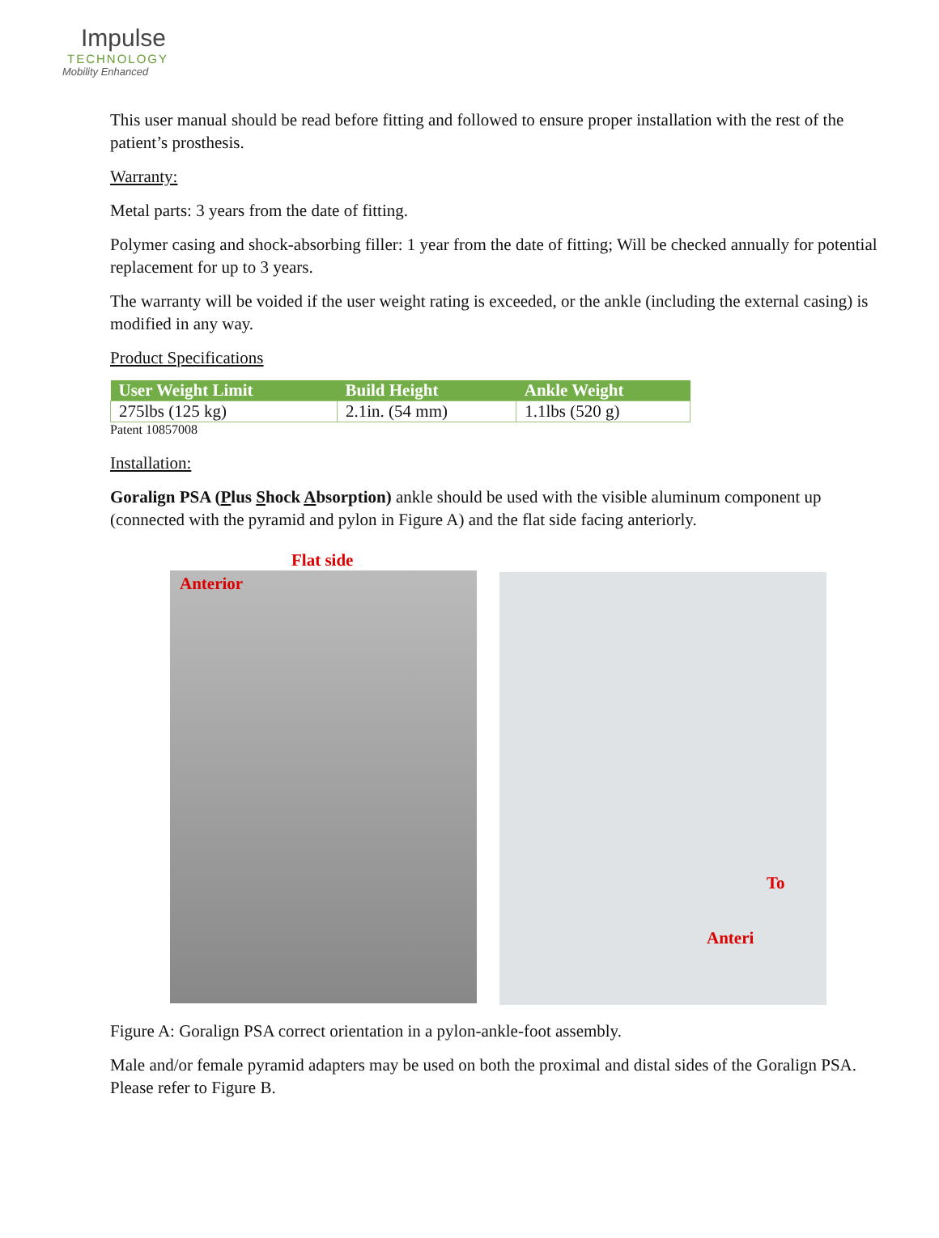Impulse
TECHNOLOGY
Mobility Enhanced
This user manual should be read before fitting and followed to ensure proper installation with the rest of the patient’s prosthesis.
Warranty:
Metal parts: 3 years from the date of fitting.
Polymer casing and shock-absorbing filler: 1 year from the date of fitting; Will be checked annually for potential replacement for up to 3 years.
The warranty will be voided if the user weight rating is exceeded, or the ankle (including the external casing) is modified in any way.
Product Specifications
| User Weight Limit | Build Height | Ankle Weight |
| --- | --- | --- |
| 275lbs (125 kg) | 2.1in. (54 mm) | 1.1lbs (520 g) |
Patent 10857008
Installation:
Goralign PSA (Plus Shock Absorption) ankle should be used with the visible aluminum component up (connected with the pyramid and pylon in Figure A) and the flat side facing anteriorly.
Flat side
Anterior
To
Anteri
Figure A: Goralign PSA correct orientation in a pylon-ankle-foot assembly.
Male and/or female pyramid adapters may be used on both the proximal and distal sides of the Goralign PSA. Please refer to Figure B.